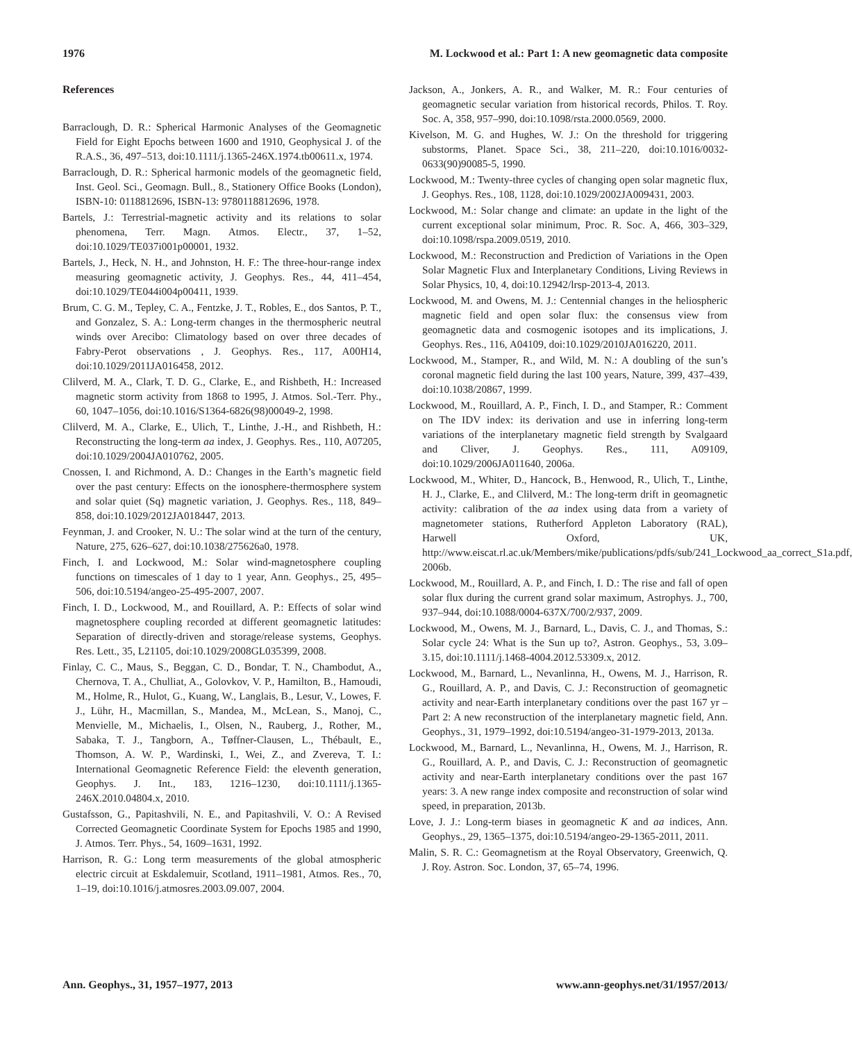1976 M. Lockwood et al.: Part 1: A new geomagnetic data composite
References
Barraclough, D. R.: Spherical Harmonic Analyses of the Geomagnetic Field for Eight Epochs between 1600 and 1910, Geophysical J. of the R.A.S., 36, 497–513, doi:10.1111/j.1365-246X.1974.tb00611.x, 1974.
Barraclough, D. R.: Spherical harmonic models of the geomagnetic field, Inst. Geol. Sci., Geomagn. Bull., 8., Stationery Office Books (London), ISBN-10: 0118812696, ISBN-13: 9780118812696, 1978.
Bartels, J.: Terrestrial-magnetic activity and its relations to solar phenomena, Terr. Magn. Atmos. Electr., 37, 1–52, doi:10.1029/TE037i001p00001, 1932.
Bartels, J., Heck, N. H., and Johnston, H. F.: The three-hour-range index measuring geomagnetic activity, J. Geophys. Res., 44, 411–454, doi:10.1029/TE044i004p00411, 1939.
Brum, C. G. M., Tepley, C. A., Fentzke, J. T., Robles, E., dos Santos, P. T., and Gonzalez, S. A.: Long-term changes in the thermospheric neutral winds over Arecibo: Climatology based on over three decades of Fabry-Perot observations , J. Geophys. Res., 117, A00H14, doi:10.1029/2011JA016458, 2012.
Clilverd, M. A., Clark, T. D. G., Clarke, E., and Rishbeth, H.: Increased magnetic storm activity from 1868 to 1995, J. Atmos. Sol.-Terr. Phy., 60, 1047–1056, doi:10.1016/S1364-6826(98)00049-2, 1998.
Clilverd, M. A., Clarke, E., Ulich, T., Linthe, J.-H., and Rishbeth, H.: Reconstructing the long-term aa index, J. Geophys. Res., 110, A07205, doi:10.1029/2004JA010762, 2005.
Cnossen, I. and Richmond, A. D.: Changes in the Earth’s magnetic field over the past century: Effects on the ionosphere-thermosphere system and solar quiet (Sq) magnetic variation, J. Geophys. Res., 118, 849–858, doi:10.1029/2012JA018447, 2013.
Feynman, J. and Crooker, N. U.: The solar wind at the turn of the century, Nature, 275, 626–627, doi:10.1038/275626a0, 1978.
Finch, I. and Lockwood, M.: Solar wind-magnetosphere coupling functions on timescales of 1 day to 1 year, Ann. Geophys., 25, 495–506, doi:10.5194/angeo-25-495-2007, 2007.
Finch, I. D., Lockwood, M., and Rouillard, A. P.: Effects of solar wind magnetosphere coupling recorded at different geomagnetic latitudes: Separation of directly-driven and storage/release systems, Geophys. Res. Lett., 35, L21105, doi:10.1029/2008GL035399, 2008.
Finlay, C. C., Maus, S., Beggan, C. D., Bondar, T. N., Chambodut, A., Chernova, T. A., Chulliat, A., Golovkov, V. P., Hamilton, B., Hamoudi, M., Holme, R., Hulot, G., Kuang, W., Langlais, B., Lesur, V., Lowes, F. J., Lühr, H., Macmillan, S., Mandea, M., McLean, S., Manoj, C., Menvielle, M., Michaelis, I., Olsen, N., Rauberg, J., Rother, M., Sabaka, T. J., Tangborn, A., Tøffner-Clausen, L., Thébault, E., Thomson, A. W. P., Wardinski, I., Wei, Z., and Zvereva, T. I.: International Geomagnetic Reference Field: the eleventh generation, Geophys. J. Int., 183, 1216–1230, doi:10.1111/j.1365-246X.2010.04804.x, 2010.
Gustafsson, G., Papitashvili, N. E., and Papitashvili, V. O.: A Revised Corrected Geomagnetic Coordinate System for Epochs 1985 and 1990, J. Atmos. Terr. Phys., 54, 1609–1631, 1992.
Harrison, R. G.: Long term measurements of the global atmospheric electric circuit at Eskdalemuir, Scotland, 1911–1981, Atmos. Res., 70, 1–19, doi:10.1016/j.atmosres.2003.09.007, 2004.
Jackson, A., Jonkers, A. R., and Walker, M. R.: Four centuries of geomagnetic secular variation from historical records, Philos. T. Roy. Soc. A, 358, 957–990, doi:10.1098/rsta.2000.0569, 2000.
Kivelson, M. G. and Hughes, W. J.: On the threshold for triggering substorms, Planet. Space Sci., 38, 211–220, doi:10.1016/0032-0633(90)90085-5, 1990.
Lockwood, M.: Twenty-three cycles of changing open solar magnetic flux, J. Geophys. Res., 108, 1128, doi:10.1029/2002JA009431, 2003.
Lockwood, M.: Solar change and climate: an update in the light of the current exceptional solar minimum, Proc. R. Soc. A, 466, 303–329, doi:10.1098/rspa.2009.0519, 2010.
Lockwood, M.: Reconstruction and Prediction of Variations in the Open Solar Magnetic Flux and Interplanetary Conditions, Living Reviews in Solar Physics, 10, 4, doi:10.12942/lrsp-2013-4, 2013.
Lockwood, M. and Owens, M. J.: Centennial changes in the heliospheric magnetic field and open solar flux: the consensus view from geomagnetic data and cosmogenic isotopes and its implications, J. Geophys. Res., 116, A04109, doi:10.1029/2010JA016220, 2011.
Lockwood, M., Stamper, R., and Wild, M. N.: A doubling of the sun’s coronal magnetic field during the last 100 years, Nature, 399, 437–439, doi:10.1038/20867, 1999.
Lockwood, M., Rouillard, A. P., Finch, I. D., and Stamper, R.: Comment on The IDV index: its derivation and use in inferring long-term variations of the interplanetary magnetic field strength by Svalgaard and Cliver, J. Geophys. Res., 111, A09109, doi:10.1029/2006JA011640, 2006a.
Lockwood, M., Whiter, D., Hancock, B., Henwood, R., Ulich, T., Linthe, H. J., Clarke, E., and Clilverd, M.: The long-term drift in geomagnetic activity: calibration of the aa index using data from a variety of magnetometer stations, Rutherford Appleton Laboratory (RAL), Harwell Oxford, UK, http://www.eiscat.rl.ac.uk/Members/mike/publications/pdfs/sub/241_Lockwood_aa_correct_S1a.pdf, 2006b.
Lockwood, M., Rouillard, A. P., and Finch, I. D.: The rise and fall of open solar flux during the current grand solar maximum, Astrophys. J., 700, 937–944, doi:10.1088/0004-637X/700/2/937, 2009.
Lockwood, M., Owens, M. J., Barnard, L., Davis, C. J., and Thomas, S.: Solar cycle 24: What is the Sun up to?, Astron. Geophys., 53, 3.09–3.15, doi:10.1111/j.1468-4004.2012.53309.x, 2012.
Lockwood, M., Barnard, L., Nevanlinna, H., Owens, M. J., Harrison, R. G., Rouillard, A. P., and Davis, C. J.: Reconstruction of geomagnetic activity and near-Earth interplanetary conditions over the past 167 yr – Part 2: A new reconstruction of the interplanetary magnetic field, Ann. Geophys., 31, 1979–1992, doi:10.5194/angeo-31-1979-2013, 2013a.
Lockwood, M., Barnard, L., Nevanlinna, H., Owens, M. J., Harrison, R. G., Rouillard, A. P., and Davis, C. J.: Reconstruction of geomagnetic activity and near-Earth interplanetary conditions over the past 167 years: 3. A new range index composite and reconstruction of solar wind speed, in preparation, 2013b.
Love, J. J.: Long-term biases in geomagnetic K and aa indices, Ann. Geophys., 29, 1365–1375, doi:10.5194/angeo-29-1365-2011, 2011.
Malin, S. R. C.: Geomagnetism at the Royal Observatory, Greenwich, Q. J. Roy. Astron. Soc. London, 37, 65–74, 1996.
Ann. Geophys., 31, 1957–1977, 2013 www.ann-geophys.net/31/1957/2013/